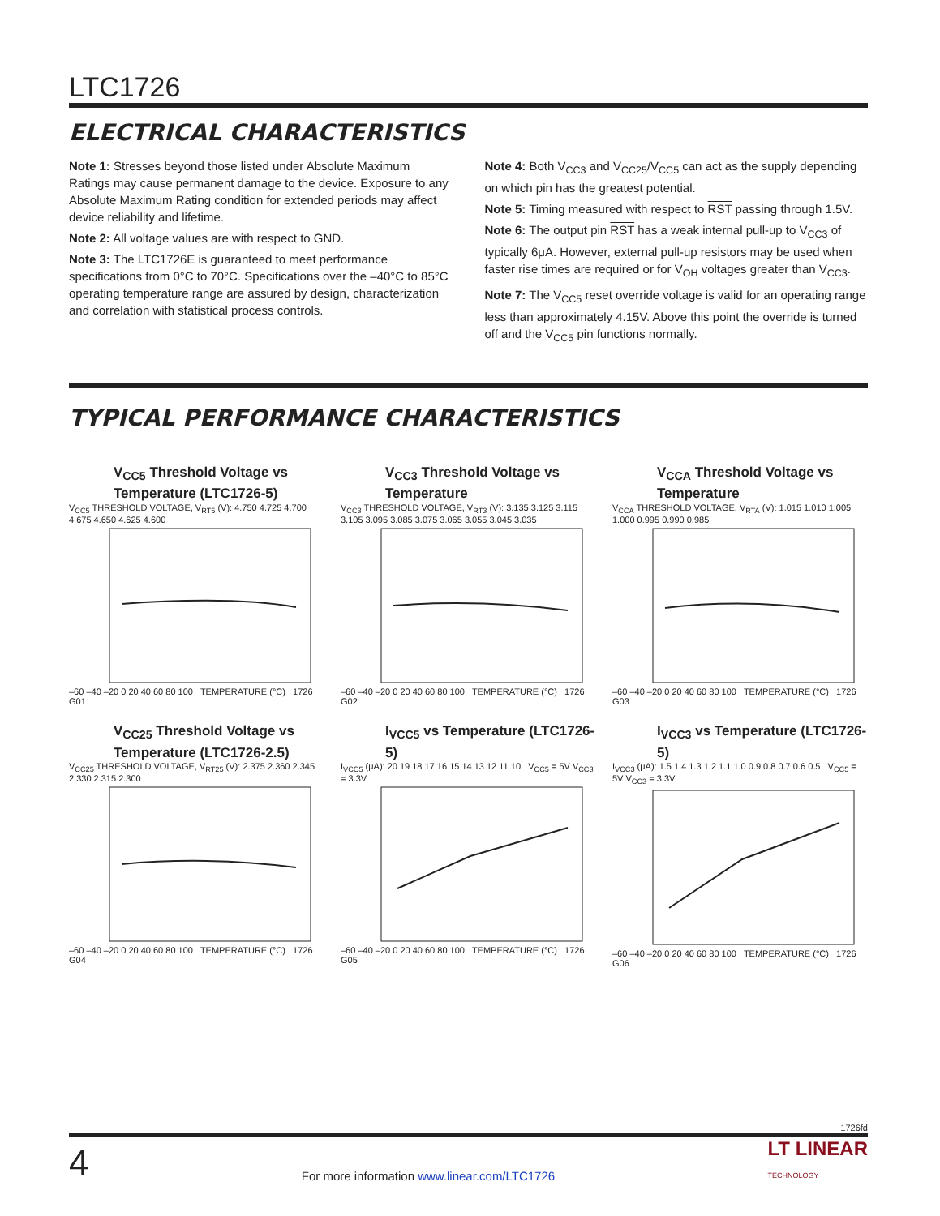LTC1726
ELECTRICAL CHARACTERISTICS
Note 1: Stresses beyond those listed under Absolute Maximum Ratings may cause permanent damage to the device. Exposure to any Absolute Maximum Rating condition for extended periods may affect device reliability and lifetime.
Note 2: All voltage values are with respect to GND.
Note 3: The LTC1726E is guaranteed to meet performance specifications from 0°C to 70°C. Specifications over the –40°C to 85°C operating temperature range are assured by design, characterization and correlation with statistical process controls.
Note 4: Both V<sub>CC3</sub> and V<sub>CC25</sub>/V<sub>CC5</sub> can act as the supply depending on which pin has the greatest potential.
Note 5: Timing measured with respect to RST passing through 1.5V.
Note 6: The output pin RST has a weak internal pull-up to V<sub>CC3</sub> of typically 6μA. However, external pull-up resistors may be used when faster rise times are required or for V<sub>OH</sub> voltages greater than V<sub>CC3</sub>.
Note 7: The V<sub>CC5</sub> reset override voltage is valid for an operating range less than approximately 4.15V. Above this point the override is turned off and the V<sub>CC5</sub> pin functions normally.
TYPICAL PERFORMANCE CHARACTERISTICS
V<sub>CC5</sub> Threshold Voltage vs Temperature (LTC1726-5)
V<sub>CC5</sub> THRESHOLD VOLTAGE, V<sub>RT5</sub> (V): 4.750 4.725 4.700 4.675 4.650 4.625 4.600
–60 –40 –20 0 20 40 60 80 100 TEMPERATURE (°C) 1726 G01
V<sub>CC3</sub> Threshold Voltage vs Temperature
V<sub>CC3</sub> THRESHOLD VOLTAGE, V<sub>RT3</sub> (V): 3.135 3.125 3.115 3.105 3.095 3.085 3.075 3.065 3.055 3.045 3.035
–60 –40 –20 0 20 40 60 80 100 TEMPERATURE (°C) 1726 G02
V<sub>CCA</sub> Threshold Voltage vs Temperature
V<sub>CCA</sub> THRESHOLD VOLTAGE, V<sub>RTA</sub> (V): 1.015 1.010 1.005 1.000 0.995 0.990 0.985
–60 –40 –20 0 20 40 60 80 100 TEMPERATURE (°C) 1726 G03
V<sub>CC25</sub> Threshold Voltage vs Temperature (LTC1726-2.5)
V<sub>CC25</sub> THRESHOLD VOLTAGE, V<sub>RT25</sub> (V): 2.375 2.360 2.345 2.330 2.315 2.300
–60 –40 –20 0 20 40 60 80 100 TEMPERATURE (°C) 1726 G04
I<sub>VCC5</sub> vs Temperature (LTC1726-5)
I<sub>VCC5</sub> (μA): 20 19 18 17 16 15 14 13 12 11 10 V<sub>CC5</sub> = 5V V<sub>CC3</sub> = 3.3V
–60 –40 –20 0 20 40 60 80 100 TEMPERATURE (°C) 1726 G05
I<sub>VCC3</sub> vs Temperature (LTC1726-5)
I<sub>VCC3</sub> (μA): 1.5 1.4 1.3 1.2 1.1 1.0 0.9 0.8 0.7 0.6 0.5 V<sub>CC5</sub> = 5V V<sub>CC3</sub> = 3.3V
–60 –40 –20 0 20 40 60 80 100 TEMPERATURE (°C) 1726 G06
1726fd
4 For more information www.linear.com/LTC1726 LT LINEAR
TECHNOLOGY